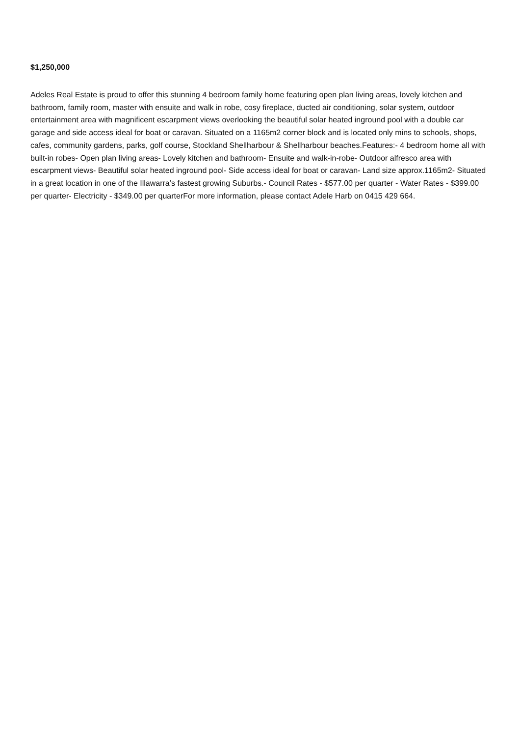$1,250,000
Adeles Real Estate is proud to offer this stunning 4 bedroom family home featuring open plan living areas, lovely kitchen and bathroom, family room, master with ensuite and walk in robe, cosy fireplace, ducted air conditioning, solar system, outdoor entertainment area with magnificent escarpment views overlooking the beautiful solar heated inground pool with a double car garage and side access ideal for boat or caravan. Situated on a 1165m2 corner block and is located only mins to schools, shops, cafes, community gardens, parks, golf course, Stockland Shellharbour & Shellharbour beaches.Features:- 4 bedroom home all with built-in robes- Open plan living areas- Lovely kitchen and bathroom- Ensuite and walk-in-robe- Outdoor alfresco area with escarpment views- Beautiful solar heated inground pool- Side access ideal for boat or caravan- Land size approx.1165m2- Situated in a great location in one of the Illawarra’s fastest growing Suburbs.- Council Rates - $577.00 per quarter - Water Rates - $399.00 per quarter- Electricity - $349.00 per quarterFor more information, please contact Adele Harb on 0415 429 664.